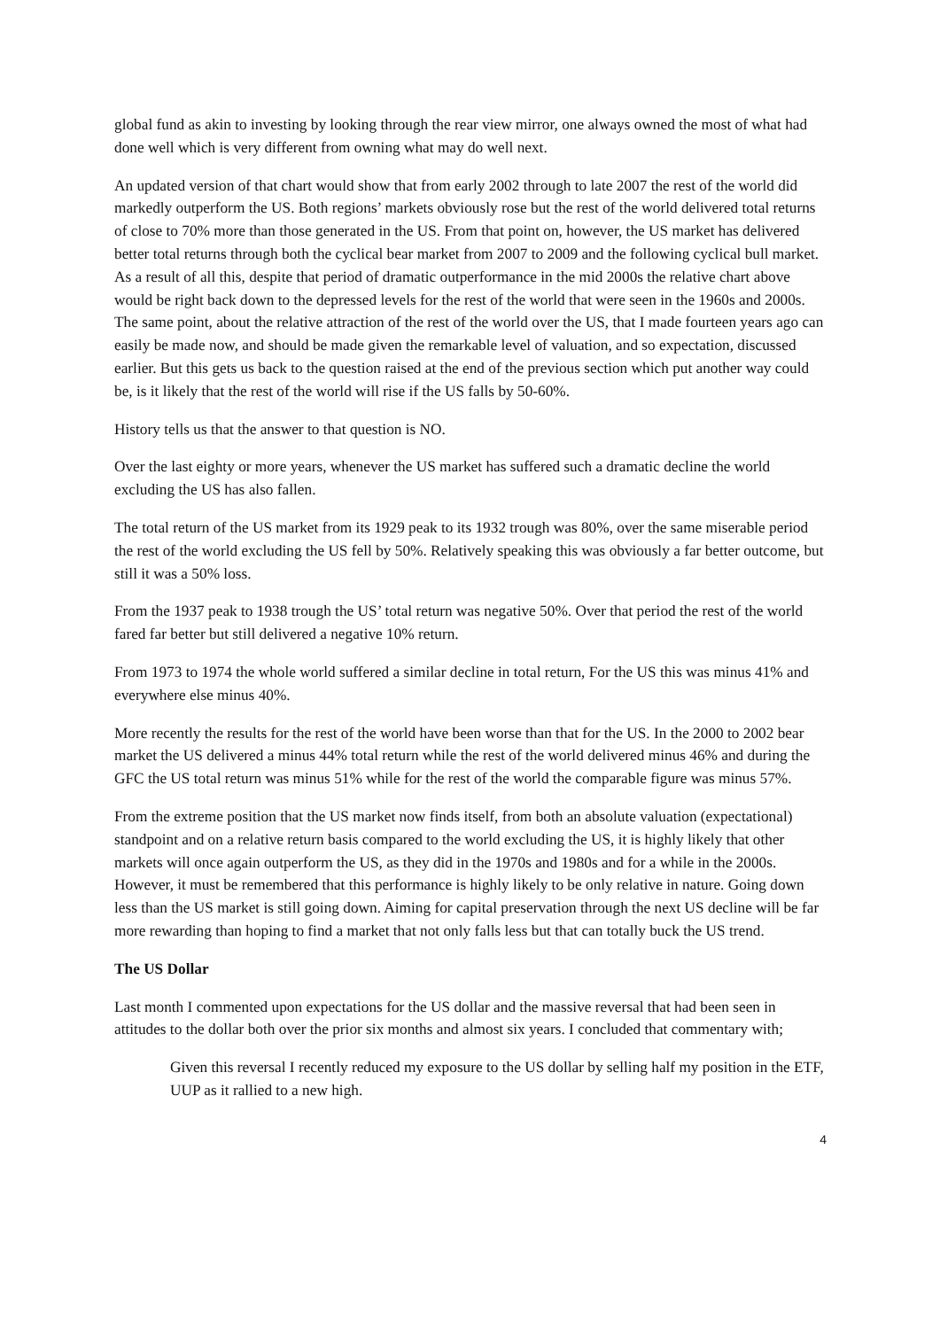global fund as akin to investing by looking through the rear view mirror, one always owned the most of what had done well which is very different from owning what may do well next.
An updated version of that chart would show that from early 2002 through to late 2007 the rest of the world did markedly outperform the US. Both regions’ markets obviously rose but the rest of the world delivered total returns of close to 70% more than those generated in the US. From that point on, however, the US market has delivered better total returns through both the cyclical bear market from 2007 to 2009 and the following cyclical bull market. As a result of all this, despite that period of dramatic outperformance in the mid 2000s the relative chart above would be right back down to the depressed levels for the rest of the world that were seen in the 1960s and 2000s. The same point, about the relative attraction of the rest of the world over the US, that I made fourteen years ago can easily be made now, and should be made given the remarkable level of valuation, and so expectation, discussed earlier. But this gets us back to the question raised at the end of the previous section which put another way could be, is it likely that the rest of the world will rise if the US falls by 50-60%.
History tells us that the answer to that question is NO.
Over the last eighty or more years, whenever the US market has suffered such a dramatic decline the world excluding the US has also fallen.
The total return of the US market from its 1929 peak to its 1932 trough was 80%, over the same miserable period the rest of the world excluding the US fell by 50%. Relatively speaking this was obviously a far better outcome, but still it was a 50% loss.
From the 1937 peak to 1938 trough the US’ total return was negative 50%. Over that period the rest of the world fared far better but still delivered a negative 10% return.
From 1973 to 1974 the whole world suffered a similar decline in total return, For the US this was minus 41% and everywhere else minus 40%.
More recently the results for the rest of the world have been worse than that for the US. In the 2000 to 2002 bear market the US delivered a minus 44% total return while the rest of the world delivered minus 46% and during the GFC the US total return was minus 51% while for the rest of the world the comparable figure was minus 57%.
From the extreme position that the US market now finds itself, from both an absolute valuation (expectational) standpoint and on a relative return basis compared to the world excluding the US, it is highly likely that other markets will once again outperform the US, as they did in the 1970s and 1980s and for a while in the 2000s. However, it must be remembered that this performance is highly likely to be only relative in nature. Going down less than the US market is still going down. Aiming for capital preservation through the next US decline will be far more rewarding than hoping to find a market that not only falls less but that can totally buck the US trend.
The US Dollar
Last month I commented upon expectations for the US dollar and the massive reversal that had been seen in attitudes to the dollar both over the prior six months and almost six years. I concluded that commentary with;
Given this reversal I recently reduced my exposure to the US dollar by selling half my position in the ETF, UUP as it rallied to a new high.
4